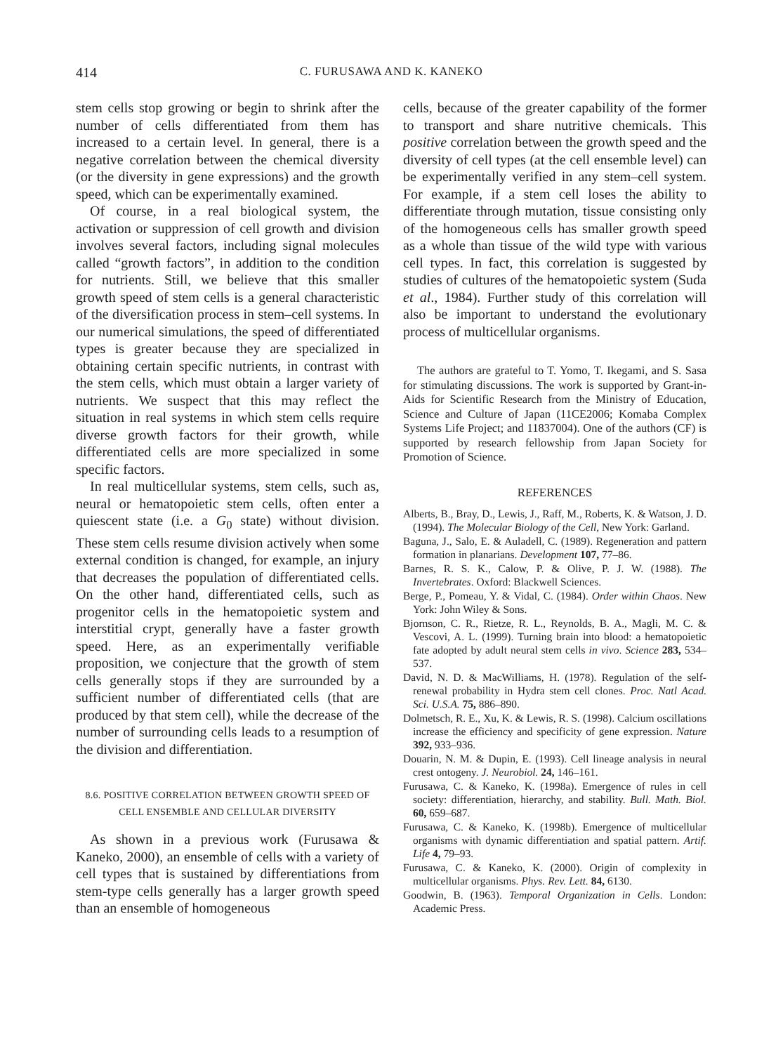414 C. FURUSAWA AND K. KANEKO
stem cells stop growing or begin to shrink after the number of cells differentiated from them has increased to a certain level. In general, there is a negative correlation between the chemical diversity (or the diversity in gene expressions) and the growth speed, which can be experimentally examined.
Of course, in a real biological system, the activation or suppression of cell growth and division involves several factors, including signal molecules called “growth factors”, in addition to the condition for nutrients. Still, we believe that this smaller growth speed of stem cells is a general characteristic of the diversification process in stem–cell systems. In our numerical simulations, the speed of differentiated types is greater because they are specialized in obtaining certain specific nutrients, in contrast with the stem cells, which must obtain a larger variety of nutrients. We suspect that this may reflect the situation in real systems in which stem cells require diverse growth factors for their growth, while differentiated cells are more specialized in some specific factors.
In real multicellular systems, stem cells, such as, neural or hematopoietic stem cells, often enter a quiescent state (i.e. a G<sub>0</sub> state) without division. These stem cells resume division actively when some external condition is changed, for example, an injury that decreases the population of differentiated cells. On the other hand, differentiated cells, such as progenitor cells in the hematopoietic system and interstitial crypt, generally have a faster growth speed. Here, as an experimentally verifiable proposition, we conjecture that the growth of stem cells generally stops if they are surrounded by a sufficient number of differentiated cells (that are produced by that stem cell), while the decrease of the number of surrounding cells leads to a resumption of the division and differentiation.
8.6. POSITIVE CORRELATION BETWEEN GROWTH SPEED OF CELL ENSEMBLE AND CELLULAR DIVERSITY
As shown in a previous work (Furusawa & Kaneko, 2000), an ensemble of cells with a variety of cell types that is sustained by differentiations from stem-type cells generally has a larger growth speed than an ensemble of homogeneous
cells, because of the greater capability of the former to transport and share nutritive chemicals. This positive correlation between the growth speed and the diversity of cell types (at the cell ensemble level) can be experimentally verified in any stem–cell system. For example, if a stem cell loses the ability to differentiate through mutation, tissue consisting only of the homogeneous cells has smaller growth speed as a whole than tissue of the wild type with various cell types. In fact, this correlation is suggested by studies of cultures of the hematopoietic system (Suda et al., 1984). Further study of this correlation will also be important to understand the evolutionary process of multicellular organisms.
The authors are grateful to T. Yomo, T. Ikegami, and S. Sasa for stimulating discussions. The work is supported by Grant-in-Aids for Scientific Research from the Ministry of Education, Science and Culture of Japan (11CE2006; Komaba Complex Systems Life Project; and 11837004). One of the authors (CF) is supported by research fellowship from Japan Society for Promotion of Science.
REFERENCES
Alberts, B., Bray, D., Lewis, J., Raff, M., Roberts, K. & Watson, J. D. (1994). The Molecular Biology of the Cell, New York: Garland.
Baguna, J., Salo, E. & Auladell, C. (1989). Regeneration and pattern formation in planarians. Development 107, 77–86.
Barnes, R. S. K., Calow, P. & Olive, P. J. W. (1988). The Invertebrates. Oxford: Blackwell Sciences.
Berge, P., Pomeau, Y. & Vidal, C. (1984). Order within Chaos. New York: John Wiley & Sons.
Bjornson, C. R., Rietze, R. L., Reynolds, B. A., Magli, M. C. & Vescovi, A. L. (1999). Turning brain into blood: a hematopoietic fate adopted by adult neural stem cells in vivo. Science 283, 534–537.
David, N. D. & MacWilliams, H. (1978). Regulation of the self-renewal probability in Hydra stem cell clones. Proc. Natl Acad. Sci. U.S.A. 75, 886–890.
Dolmetsch, R. E., Xu, K. & Lewis, R. S. (1998). Calcium oscillations increase the efficiency and specificity of gene expression. Nature 392, 933–936.
Douarin, N. M. & Dupin, E. (1993). Cell lineage analysis in neural crest ontogeny. J. Neurobiol. 24, 146–161.
Furusawa, C. & Kaneko, K. (1998a). Emergence of rules in cell society: differentiation, hierarchy, and stability. Bull. Math. Biol. 60, 659–687.
Furusawa, C. & Kaneko, K. (1998b). Emergence of multicellular organisms with dynamic differentiation and spatial pattern. Artif. Life 4, 79–93.
Furusawa, C. & Kaneko, K. (2000). Origin of complexity in multicellular organisms. Phys. Rev. Lett. 84, 6130.
Goodwin, B. (1963). Temporal Organization in Cells. London: Academic Press.